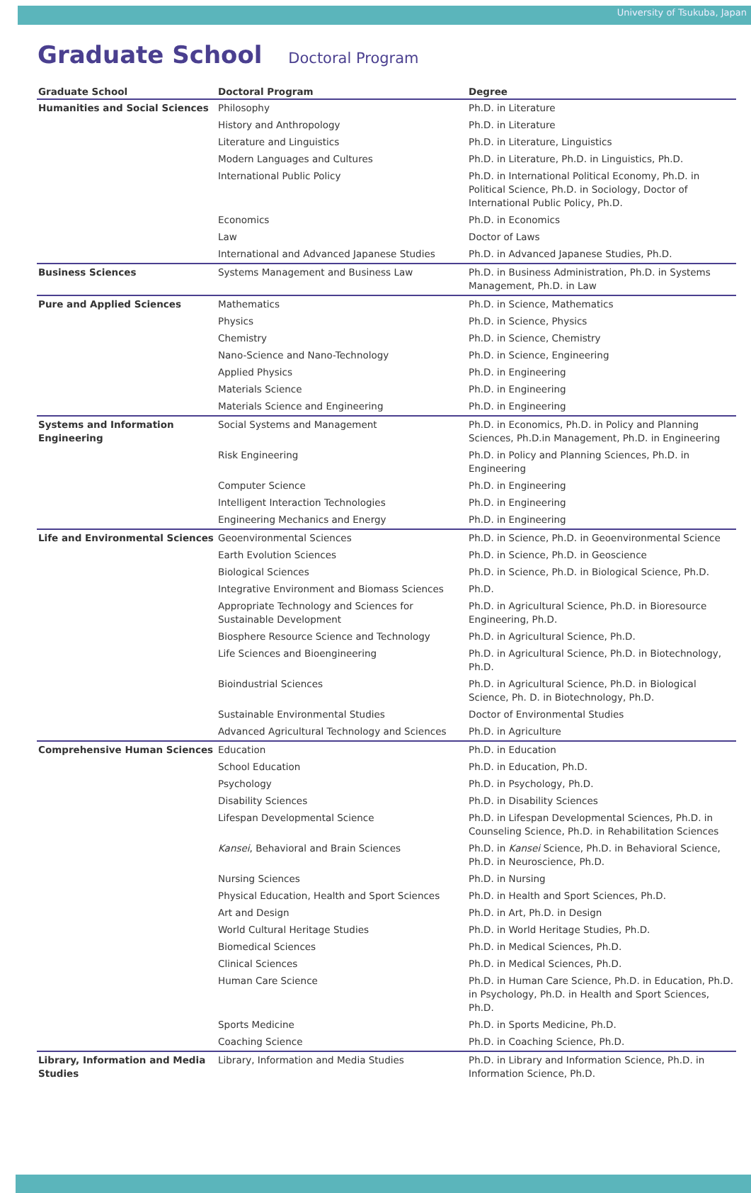University of Tsukuba, Japan
Graduate School Doctoral Program
| Graduate School | Doctoral Program | Degree |
| --- | --- | --- |
| Humanities and Social Sciences | Philosophy | Ph.D. in Literature |
| | History and Anthropology | Ph.D. in Literature |
| | Literature and Linguistics | Ph.D. in Literature, Linguistics |
| | Modern Languages and Cultures | Ph.D. in Literature, Ph.D. in Linguistics, Ph.D. |
| | International Public Policy | Ph.D. in International Political Economy, Ph.D. in Political Science, Ph.D. in Sociology, Doctor of International Public Policy, Ph.D. |
| | Economics | Ph.D. in Economics |
| | Law | Doctor of Laws |
| | International and Advanced Japanese Studies | Ph.D. in Advanced Japanese Studies, Ph.D. |
| Business Sciences | Systems Management and Business Law | Ph.D. in Business Administration, Ph.D. in Systems Management, Ph.D. in Law |
| Pure and Applied Sciences | Mathematics | Ph.D. in Science, Mathematics |
| | Physics | Ph.D. in Science, Physics |
| | Chemistry | Ph.D. in Science, Chemistry |
| | Nano-Science and Nano-Technology | Ph.D. in Science, Engineering |
| | Applied Physics | Ph.D. in Engineering |
| | Materials Science | Ph.D. in Engineering |
| | Materials Science and Engineering | Ph.D. in Engineering |
| Systems and Information Engineering | Social Systems and Management | Ph.D. in Economics, Ph.D. in Policy and Planning Sciences, Ph.D.in Management, Ph.D. in Engineering |
| | Risk Engineering | Ph.D. in Policy and Planning Sciences, Ph.D. in Engineering |
| | Computer Science | Ph.D. in Engineering |
| | Intelligent Interaction Technologies | Ph.D. in Engineering |
| | Engineering Mechanics and Energy | Ph.D. in Engineering |
| Life and Environmental Sciences | Geoenvironmental Sciences | Ph.D. in Science, Ph.D. in Geoenvironmental Science |
| | Earth Evolution Sciences | Ph.D. in Science, Ph.D. in Geoscience |
| | Biological Sciences | Ph.D. in Science, Ph.D. in Biological Science, Ph.D. |
| | Integrative Environment and Biomass Sciences | Ph.D. |
| | Appropriate Technology and Sciences for Sustainable Development | Ph.D. in Agricultural Science, Ph.D. in Bioresource Engineering, Ph.D. |
| | Biosphere Resource Science and Technology | Ph.D. in Agricultural Science, Ph.D. |
| | Life Sciences and Bioengineering | Ph.D. in Agricultural Science, Ph.D. in Biotechnology, Ph.D. |
| | Bioindustrial Sciences | Ph.D. in Agricultural Science, Ph.D. in Biological Science, Ph. D. in Biotechnology, Ph.D. |
| | Sustainable Environmental Studies | Doctor of Environmental Studies |
| | Advanced Agricultural Technology and Sciences | Ph.D. in Agriculture |
| Comprehensive Human Sciences | Education | Ph.D. in Education |
| | School Education | Ph.D. in Education, Ph.D. |
| | Psychology | Ph.D. in Psychology, Ph.D. |
| | Disability Sciences | Ph.D. in Disability Sciences |
| | Lifespan Developmental Science | Ph.D. in Lifespan Developmental Sciences, Ph.D. in Counseling Science, Ph.D. in Rehabilitation Sciences |
| | Kansei , Behavioral and Brain Sciences | Ph.D. in Kansei Science, Ph.D. in Behavioral Science, Ph.D. in Neuroscience, Ph.D. |
| | Nursing Sciences | Ph.D. in Nursing |
| | Physical Education, Health and Sport Sciences | Ph.D. in Health and Sport Sciences, Ph.D. |
| | Art and Design | Ph.D. in Art, Ph.D. in Design |
| | World Cultural Heritage Studies | Ph.D. in World Heritage Studies, Ph.D. |
| | Biomedical Sciences | Ph.D. in Medical Sciences, Ph.D. |
| | Clinical Sciences | Ph.D. in Medical Sciences, Ph.D. |
| | Human Care Science | Ph.D. in Human Care Science, Ph.D. in Education, Ph.D. in Psychology, Ph.D. in Health and Sport Sciences, Ph.D. |
| | Sports Medicine | Ph.D. in Sports Medicine, Ph.D. |
| | Coaching Science | Ph.D. in Coaching Science, Ph.D. |
| Library, Information and Media Studies | Library, Information and Media Studies | Ph.D. in Library and Information Science, Ph.D. in Information Science, Ph.D. |